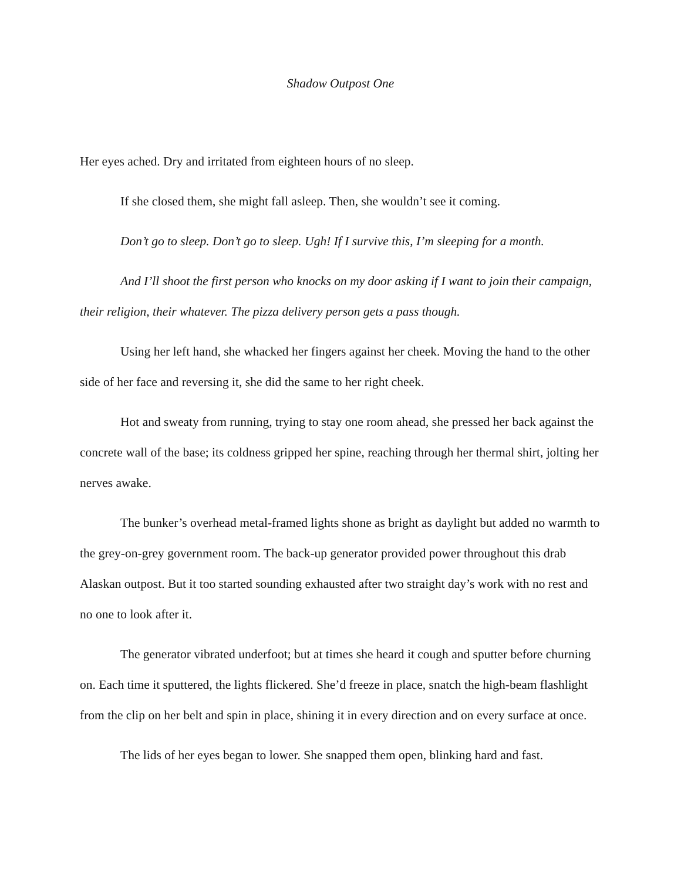Shadow Outpost One
Her eyes ached. Dry and irritated from eighteen hours of no sleep.
If she closed them, she might fall asleep. Then, she wouldn’t see it coming.
Don’t go to sleep. Don’t go to sleep. Ugh! If I survive this, I’m sleeping for a month.
And I’ll shoot the first person who knocks on my door asking if I want to join their campaign, their religion, their whatever. The pizza delivery person gets a pass though.
Using her left hand, she whacked her fingers against her cheek. Moving the hand to the other side of her face and reversing it, she did the same to her right cheek.
Hot and sweaty from running, trying to stay one room ahead, she pressed her back against the concrete wall of the base; its coldness gripped her spine, reaching through her thermal shirt, jolting her nerves awake.
The bunker’s overhead metal-framed lights shone as bright as daylight but added no warmth to the grey-on-grey government room. The back-up generator provided power throughout this drab Alaskan outpost. But it too started sounding exhausted after two straight day’s work with no rest and no one to look after it.
The generator vibrated underfoot; but at times she heard it cough and sputter before churning on. Each time it sputtered, the lights flickered. She’d freeze in place, snatch the high-beam flashlight from the clip on her belt and spin in place, shining it in every direction and on every surface at once.
The lids of her eyes began to lower. She snapped them open, blinking hard and fast.